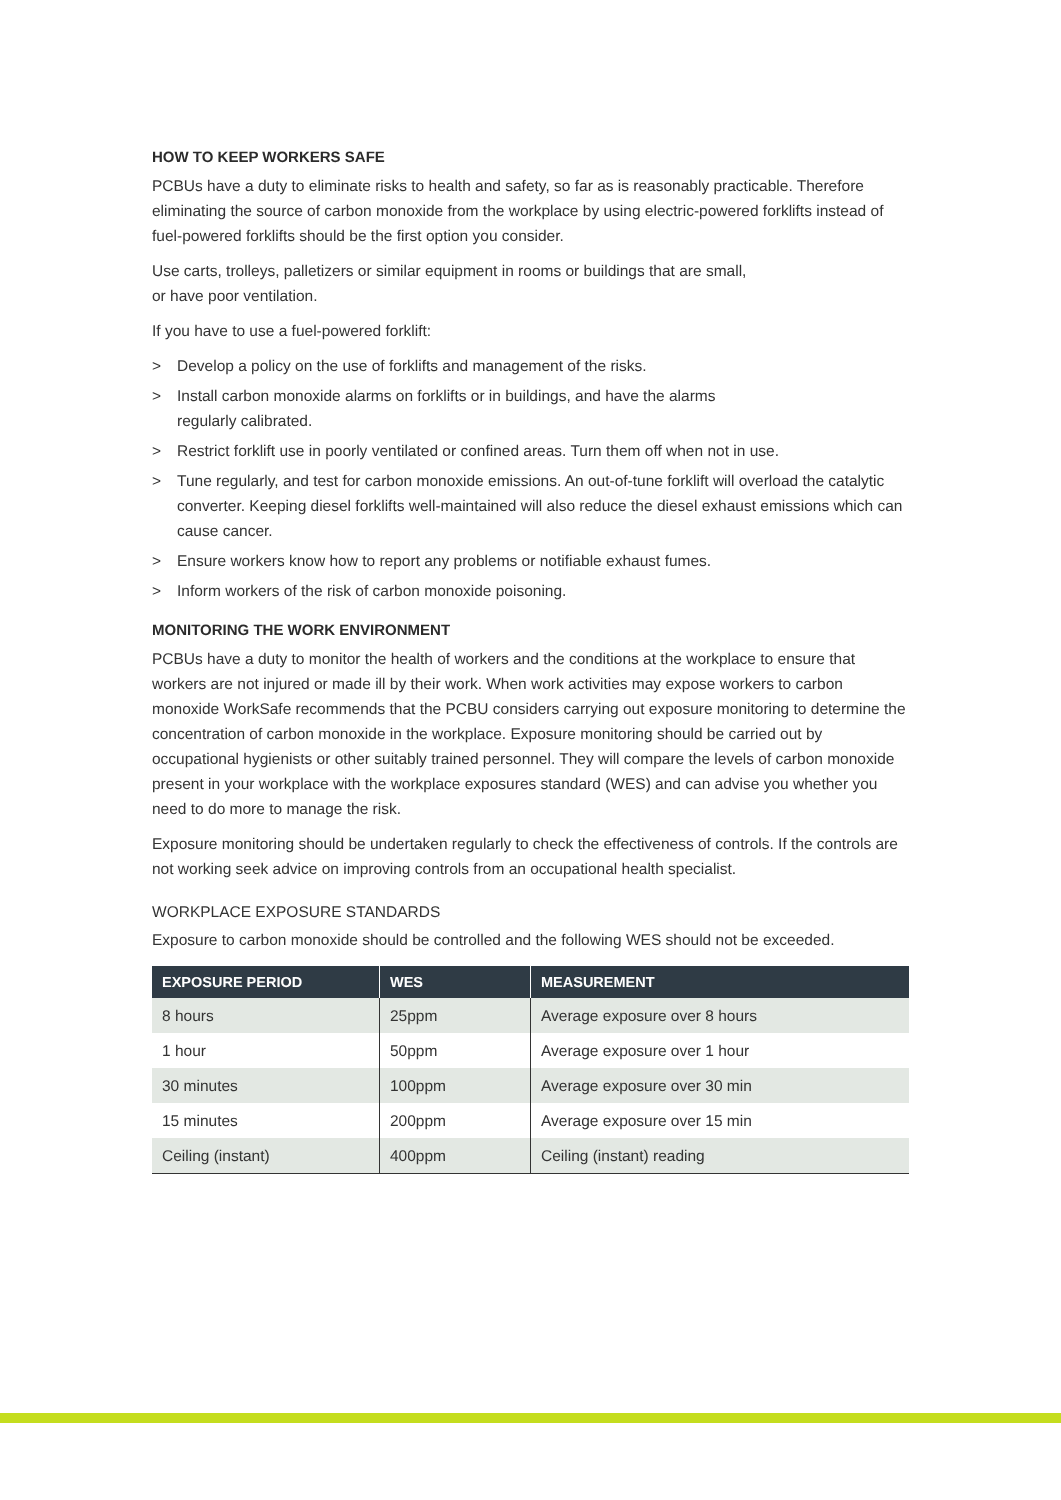HOW TO KEEP WORKERS SAFE
PCBUs have a duty to eliminate risks to health and safety, so far as is reasonably practicable. Therefore eliminating the source of carbon monoxide from the workplace by using electric-powered forklifts instead of fuel-powered forklifts should be the first option you consider.
Use carts, trolleys, palletizers or similar equipment in rooms or buildings that are small,
or have poor ventilation.
If you have to use a fuel-powered forklift:
> Develop a policy on the use of forklifts and management of the risks.
> Install carbon monoxide alarms on forklifts or in buildings, and have the alarms
regularly calibrated.
> Restrict forklift use in poorly ventilated or confined areas. Turn them off when not in use.
> Tune regularly, and test for carbon monoxide emissions. An out-of-tune forklift will overload the catalytic converter. Keeping diesel forklifts well-maintained will also reduce the diesel exhaust emissions which can cause cancer.
> Ensure workers know how to report any problems or notifiable exhaust fumes.
> Inform workers of the risk of carbon monoxide poisoning.
MONITORING THE WORK ENVIRONMENT
PCBUs have a duty to monitor the health of workers and the conditions at the workplace to ensure that workers are not injured or made ill by their work. When work activities may expose workers to carbon monoxide WorkSafe recommends that the PCBU considers carrying out exposure monitoring to determine the concentration of carbon monoxide in the workplace. Exposure monitoring should be carried out by occupational hygienists or other suitably trained personnel. They will compare the levels of carbon monoxide present in your workplace with the workplace exposures standard (WES) and can advise you whether you need to do more to manage the risk.
Exposure monitoring should be undertaken regularly to check the effectiveness of controls. If the controls are not working seek advice on improving controls from an occupational health specialist.
WORKPLACE EXPOSURE STANDARDS
Exposure to carbon monoxide should be controlled and the following WES should not be exceeded.
| EXPOSURE PERIOD | WES | MEASUREMENT |
| --- | --- | --- |
| 8 hours | 25ppm | Average exposure over 8 hours |
| 1 hour | 50ppm | Average exposure over 1 hour |
| 30 minutes | 100ppm | Average exposure over 30 min |
| 15 minutes | 200ppm | Average exposure over 15 min |
| Ceiling (instant) | 400ppm | Ceiling (instant) reading |